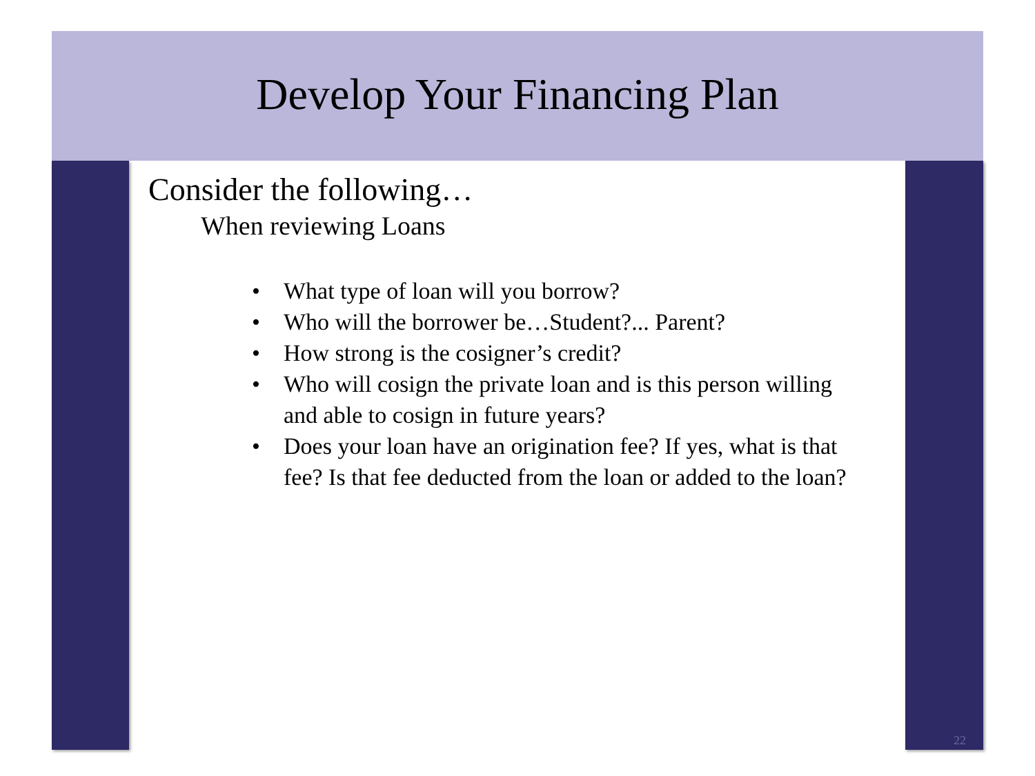Develop Your Financing Plan
Consider the following…
When reviewing Loans
• What type of loan will you borrow?
• Who will the borrower be…Student?... Parent?
• How strong is the cosigner’s credit?
• Who will cosign the private loan and is this person willing and able to cosign in future years?
• Does your loan have an origination fee? If yes, what is that fee? Is that fee deducted from the loan or added to the loan?
22